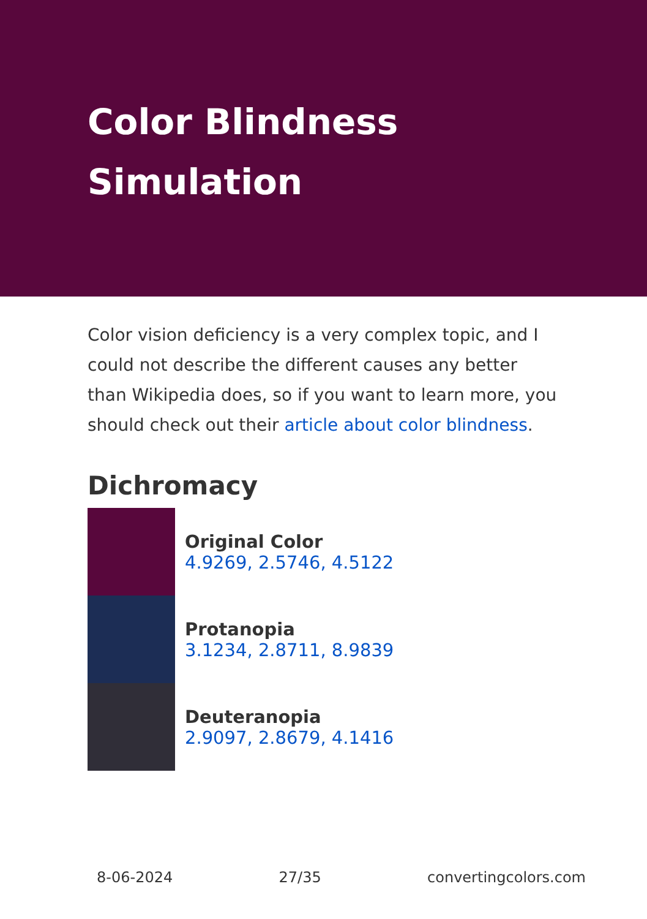Color Blindness
Simulation
Color vision deficiency is a very complex topic, and I could not describe the different causes any better than Wikipedia does, so if you want to learn more, you should check out their article about color blindness.
Dichromacy
Original Color
4.9269, 2.5746, 4.5122
Protanopia
3.1234, 2.8711, 8.9839
Deuteranopia
2.9097, 2.8679, 4.1416
8-06-2024 27/35 convertingcolors.com